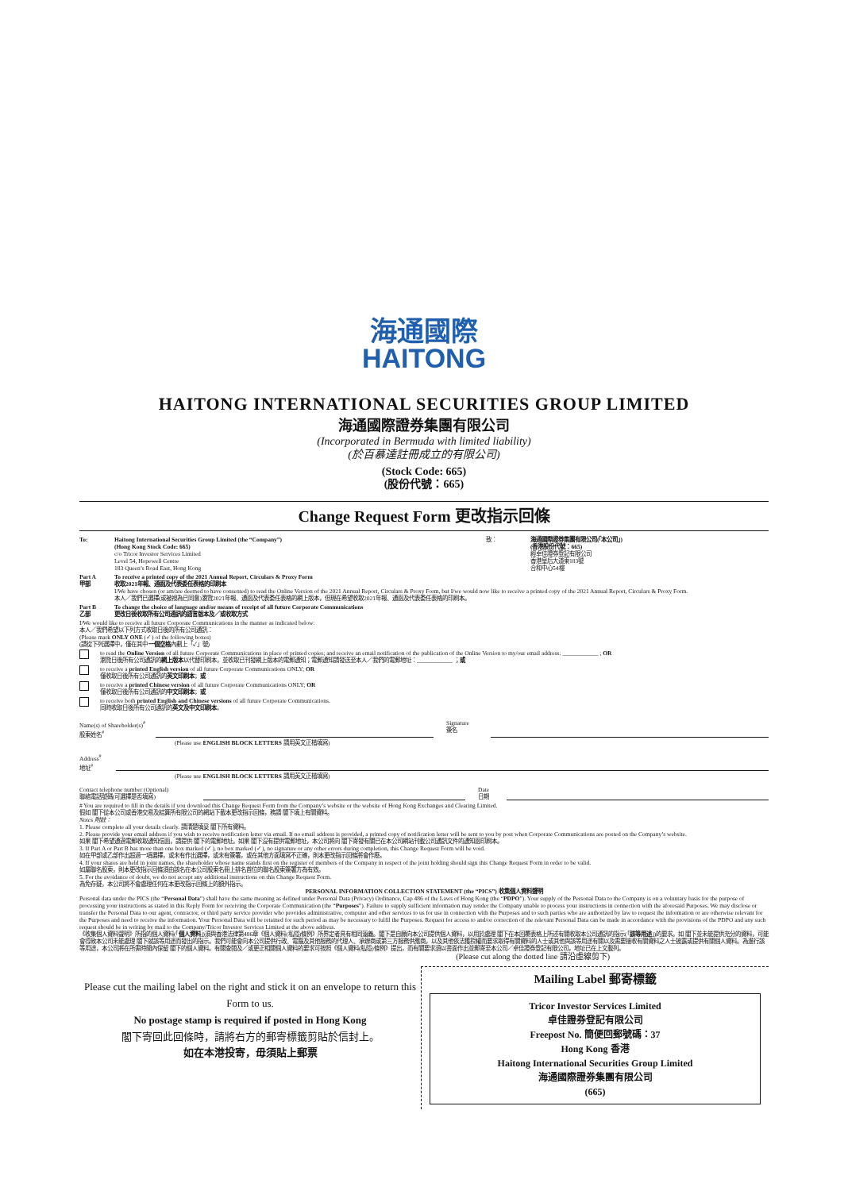海通國際
HAITONG
HAITONG INTERNATIONAL SECURITIES GROUP LIMITED
海通國際證券集團有限公司
(Incorporated in Bermuda with limited liability)
(於百慕達註冊成立的有限公司)
(Stock Code: 665)
(股份代號：665)
Change Request Form 更改指示回條
To: Haitong International Securities Group Limited (the “Company”)
(Hong Kong Stock Code: 665)
c/o Tricor Investor Services Limited
Level 54, Hopewell Centre
183 Queen’s Road East, Hong Kong
致： 海通國際證券集團有限公司(「本公司」)
(香港股份代號：665)
經卓佳證券登記有限公司
香港皇后大道東183號
合和中心54樓
Part A
甲部
To receive a printed copy of the 2021 Annual Report, Circulars & Proxy Form
收取2021年報、通函及代表委任表格的印刷本
I/We have chosen (or am/are deemed to have consented) to read the Online Version of the 2021 Annual Report, Circulars & Proxy Form, but I/we would now like to receive a printed copy of the 2021 Annual Report, Circulars & Proxy Form.
本人／我們已選擇(或被視為已同意)瀏覽2021年報、通函及代表委任表格的網上版本，但現在希望收取2021年報、通函及代表委任表格的印刷本。
Part B
乙部
To change the choice of language and/or means of receipt of all future Corporate Communications
更改日後收取所有公司通訊的語言版本及／或收取方式
I/We would like to receive all future Corporate Communications in the manner as indicated below:
本人／我們希望以下列方式收取日後的所有公司通訊：
(Please mark ONLY ONE (✓) of the following boxes)
(請從下列選擇中，僅在其中一個空格內劃上「✓」號)
to read the Online Version of all future Corporate Communications in place of printed copies; and receive an email notification of the publication of the Online Version to my/our email address: ____________ ; OR
瀏覽日後所有公司通訊的網上版本以代替印刷本，並收取已刊發網上版本的電郵通知；電郵通知請發送至本人／我們的電郵地址：____________ ；或
to receive a printed English version of all future Corporate Communications ONLY; OR
僅收取日後所有公司通訊的英文印刷本；或
to receive a printed Chinese version of all future Corporate Communications ONLY; OR
僅收取日後所有公司通訊的中文印刷本；或
to receive both printed English and Chinese versions of all future Corporate Communications.
同時收取日後所有公司通訊的英文及中文印刷本。
Name(s) of Shareholder(s)<sup>#</sup>
股東姓名<sup>#</sup>
Signature
簽名
(Please use ENGLISH BLOCK LETTERS 請用英文正楷填寫)
Address<sup>#</sup>
地址<sup>#</sup>
(Please use ENGLISH BLOCK LETTERS 請用英文正楷填寫)
Contact telephone number (Optional)
聯絡電話號碼(可選擇是否填寫)
Date
日期
# You are required to fill in the details if you download this Change Request Form from the Company’s website or the website of Hong Kong Exchanges and Clearing Limited.
假如 閣下從本公司或香港交易及結算所有限公司的網站下載本更改指示回條，務請 閣下填上有關資料。
Notes 附註：
1. Please complete all your details clearly. 請清楚填妥 閣下所有資料。
2. Please provide your email address if you wish to receive notification letter via email. If no email address is provided, a printed copy of notification letter will be sent to you by post when Corporate Communications are posted on the Company’s website.
如果 閣下希望通過電郵收取通知信函，請提供 閣下的電郵地址。如果 閣下沒有提供電郵地址，本公司將向 閣下寄發有關已在本公司網站刊載公司通訊文件的通知函印刷本。
3. If Part A or Part B has more than one box marked (✓), no box marked (✓), no signature or any other errors during completion, this Change Request Form will be void.
如在甲部或乙部作出超過一項選擇，或未有作出選擇，或未有簽署，或在其他方面填寫不正確，則本更改指示回條將會作廢。
4. If your shares are held in joint names, the shareholder whose name stands first on the register of members of the Company in respect of the joint holding should sign this Change Request Form in order to be valid.
如屬聯名股東，則本更改指示回條須由該名在本公司股東名冊上排名首位的聯名股東簽署方為有效。
5. For the avoidance of doubt, we do not accept any additional instructions on this Change Request Form.
為免存疑，本公司將不會處理任何在本更改指示回條上的額外指示。
PERSONAL INFORMATION COLLECTION STATEMENT (the “PICS”) 收集個人資料聲明
Personal data under the PICS (the “Personal Data”) shall have the same meaning as defined under Personal Data (Privacy) Ordinance, Cap 486 of the Laws of Hong Kong (the “PDPO”). Your supply of the Personal Data to the Company is on a voluntary basis for the purpose of processing your instructions as stated in this Reply Form for receiving the Corporate Communication (the “Purposes”). Failure to supply sufficient information may render the Company unable to process your instructions in connection with the aforesaid Purposes. We may disclose or transfer the Personal Data to our agent, contractor, or third party service provider who provides administrative, computer and other services to us for use in connection with the Purposes and to such parties who are authorized by law to request the information or are otherwise relevant for the Purposes and need to receive the information. Your Personal Data will be retained for such period as may be necessary to fulfil the Purposes. Request for access to and/or correction of the relevant Personal Data can be made in accordance with the provisions of the PDPO and any such request should be in writing by mail to the Company/Tricor Investor Services Limited at the above address.
《收集個人資料聲明》所指的個人資料(「個人資料」)須與香港法律第486章《個人資料(私隱)條例》所界定者具有相同涵義。閣下是自願向本公司提供個人資料，以用於處理 閣下在本回覆表格上所述有關收取本公司通訊的指示(「該等用途」)的要求。如 閣下並未能提供充分的資料，可能會導致本公司未能處理 閣下就該等用途而發出的指示。我們可能會向本公司提供行政、電腦及其他服務的代理人、承辦商或第三方服務供應商，以及其他依法獲授權而要求取得有關資料的人士或其他與該等用途有關以及需要接收有關資料之人士披露或提供有關個人資料。為進行該等用途，本公司將在所需時間內保留 閣下的個人資料。有關查閱及／或更正相關個人資料的要求可按照《個人資料(私隱)條例》提出，而有關要求須以書面作出並郵寄至本公司／卓佳證券登記有限公司，地址已在上文載列。
(Please cut along the dotted line 請沿虛線剪下)
Please cut the mailing label on the right and stick it on an envelope to return this Form to us.
No postage stamp is required if posted in Hong Kong
閣下寄回此回條時，請將右方的郵寄標籤剪貼於信封上。
如在本港投寄，毋須貼上郵票
Mailing Label 郵寄標籤
Tricor Investor Services Limited
卓佳證券登記有限公司
Freepost No. 簡便回郵號碼：37
Hong Kong 香港
Haitong International Securities Group Limited
海通國際證券集團有限公司
(665)